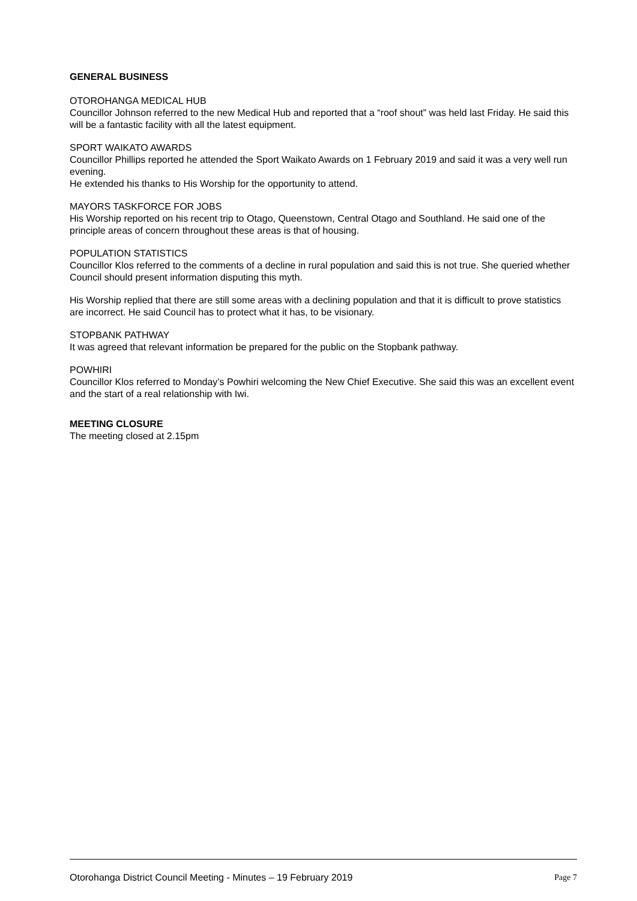GENERAL BUSINESS
OTOROHANGA MEDICAL HUB
Councillor Johnson referred to the new Medical Hub and reported that a “roof shout” was held last Friday. He said this will be a fantastic facility with all the latest equipment.
SPORT WAIKATO AWARDS
Councillor Phillips reported he attended the Sport Waikato Awards on 1 February 2019 and said it was a very well run evening.
He extended his thanks to His Worship for the opportunity to attend.
MAYORS TASKFORCE FOR JOBS
His Worship reported on his recent trip to Otago, Queenstown, Central Otago and Southland. He said one of the principle areas of concern throughout these areas is that of housing.
POPULATION STATISTICS
Councillor Klos referred to the comments of a decline in rural population and said this is not true. She queried whether Council should present information disputing this myth.
His Worship replied that there are still some areas with a declining population and that it is difficult to prove statistics are incorrect. He said Council has to protect what it has, to be visionary.
STOPBANK PATHWAY
It was agreed that relevant information be prepared for the public on the Stopbank pathway.
POWHIRI
Councillor Klos referred to Monday’s Powhiri welcoming the New Chief Executive. She said this was an excellent event and the start of a real relationship with Iwi.
MEETING CLOSURE
The meeting closed at 2.15pm
Otorohanga District Council Meeting - Minutes – 19 February 2019 Page 7